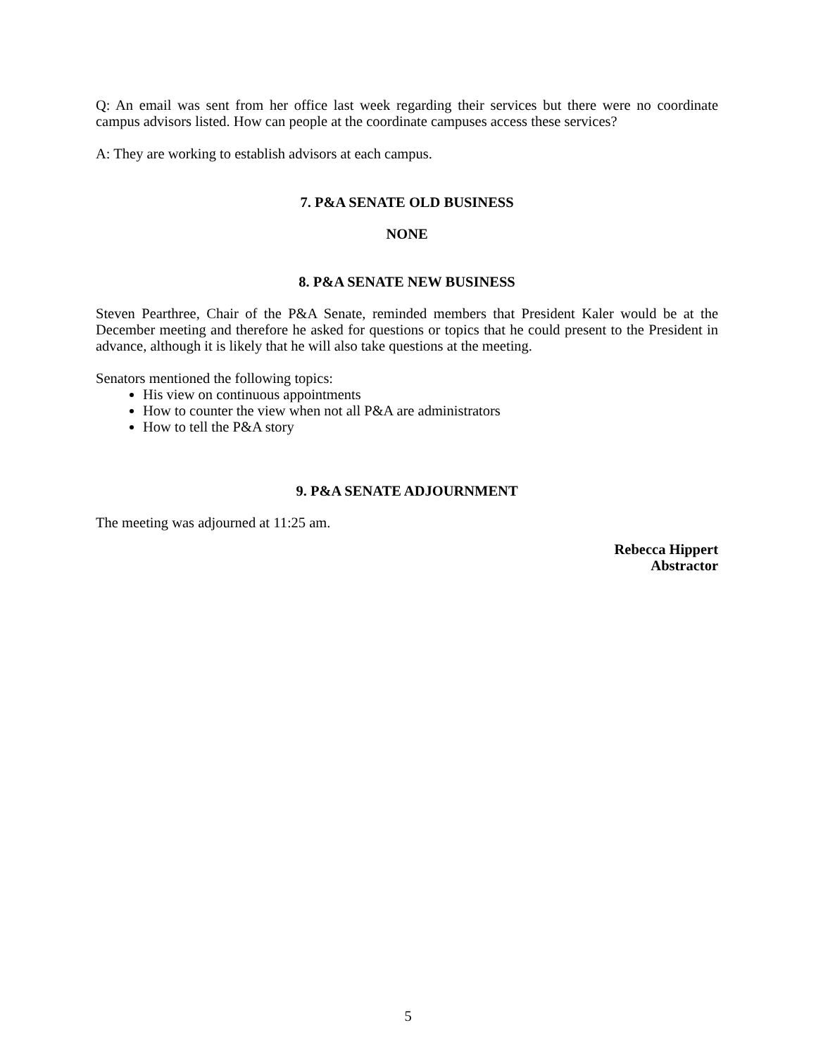Q: An email was sent from her office last week regarding their services but there were no coordinate campus advisors listed. How can people at the coordinate campuses access these services?
A: They are working to establish advisors at each campus.
7. P&A SENATE OLD BUSINESS
NONE
8. P&A SENATE NEW BUSINESS
Steven Pearthree, Chair of the P&A Senate, reminded members that President Kaler would be at the December meeting and therefore he asked for questions or topics that he could present to the President in advance, although it is likely that he will also take questions at the meeting.
Senators mentioned the following topics:
His view on continuous appointments
How to counter the view when not all P&A are administrators
How to tell the P&A story
9. P&A SENATE ADJOURNMENT
The meeting was adjourned at 11:25 am.
Rebecca Hippert
Abstractor
5